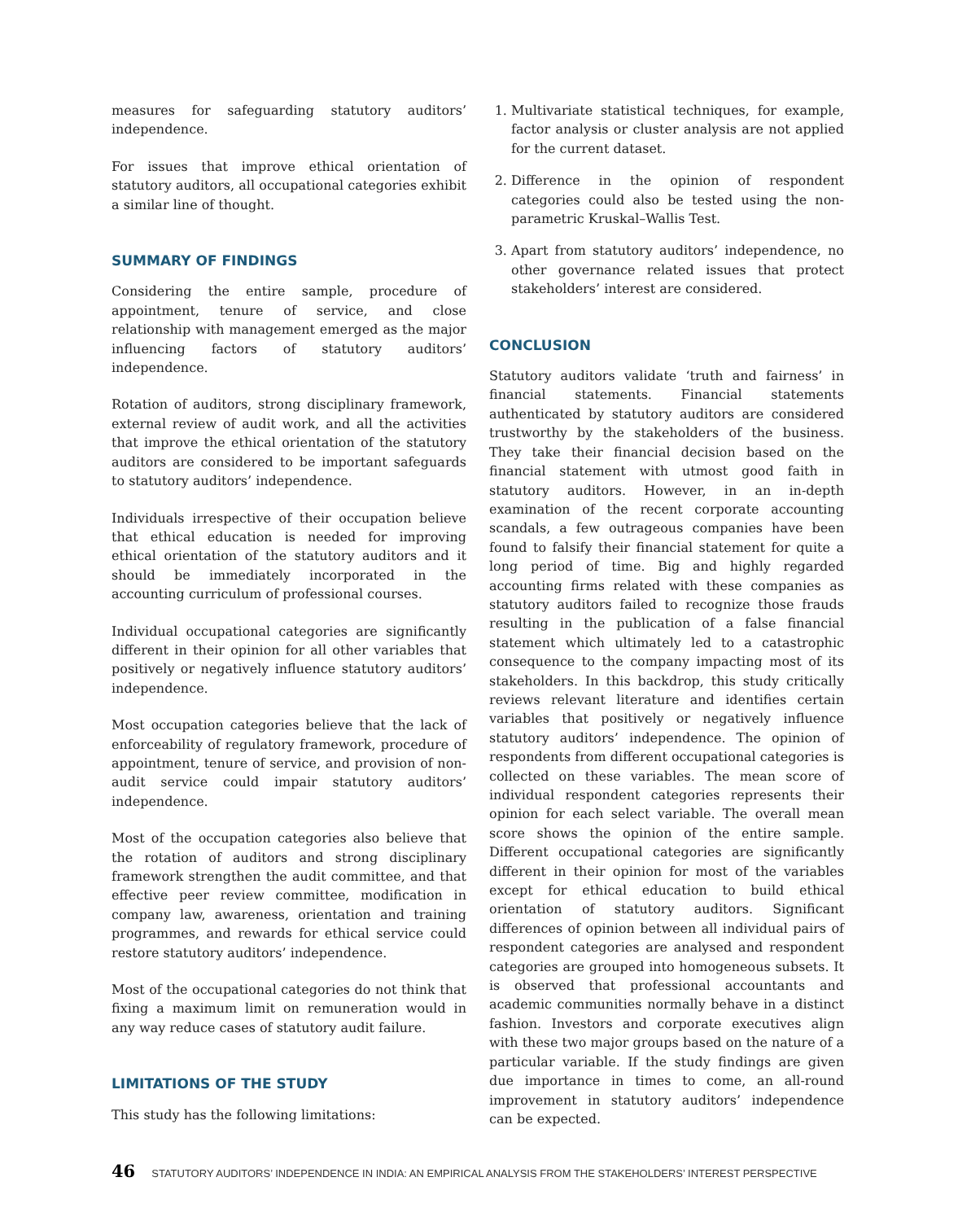measures for safeguarding statutory auditors’ independence.
For issues that improve ethical orientation of statutory auditors, all occupational categories exhibit a similar line of thought.
SUMMARY OF FINDINGS
Considering the entire sample, procedure of appointment, tenure of service, and close relationship with management emerged as the major influencing factors of statutory auditors’ independence.
Rotation of auditors, strong disciplinary framework, external review of audit work, and all the activities that improve the ethical orientation of the statutory auditors are considered to be important safeguards to statutory auditors’ independence.
Individuals irrespective of their occupation believe that ethical education is needed for improving ethical orientation of the statutory auditors and it should be immediately incorporated in the accounting curriculum of professional courses.
Individual occupational categories are significantly different in their opinion for all other variables that positively or negatively influence statutory auditors’ independence.
Most occupation categories believe that the lack of enforceability of regulatory framework, procedure of appointment, tenure of service, and provision of non-audit service could impair statutory auditors’ independence.
Most of the occupation categories also believe that the rotation of auditors and strong disciplinary framework strengthen the audit committee, and that effective peer review committee, modification in company law, awareness, orientation and training programmes, and rewards for ethical service could restore statutory auditors’ independence.
Most of the occupational categories do not think that fixing a maximum limit on remuneration would in any way reduce cases of statutory audit failure.
LIMITATIONS OF THE STUDY
This study has the following limitations:
1. Multivariate statistical techniques, for example, factor analysis or cluster analysis are not applied for the current dataset.
2. Difference in the opinion of respondent categories could also be tested using the non-parametric Kruskal–Wallis Test.
3. Apart from statutory auditors’ independence, no other governance related issues that protect stakeholders’ interest are considered.
CONCLUSION
Statutory auditors validate ‘truth and fairness’ in financial statements. Financial statements authenticated by statutory auditors are considered trustworthy by the stakeholders of the business. They take their financial decision based on the financial statement with utmost good faith in statutory auditors. However, in an in-depth examination of the recent corporate accounting scandals, a few outrageous companies have been found to falsify their financial statement for quite a long period of time. Big and highly regarded accounting firms related with these companies as statutory auditors failed to recognize those frauds resulting in the publication of a false financial statement which ultimately led to a catastrophic consequence to the company impacting most of its stakeholders. In this backdrop, this study critically reviews relevant literature and identifies certain variables that positively or negatively influence statutory auditors’ independence. The opinion of respondents from different occupational categories is collected on these variables. The mean score of individual respondent categories represents their opinion for each select variable. The overall mean score shows the opinion of the entire sample. Different occupational categories are significantly different in their opinion for most of the variables except for ethical education to build ethical orientation of statutory auditors. Significant differences of opinion between all individual pairs of respondent categories are analysed and respondent categories are grouped into homogeneous subsets. It is observed that professional accountants and academic communities normally behave in a distinct fashion. Investors and corporate executives align with these two major groups based on the nature of a particular variable. If the study findings are given due importance in times to come, an all-round improvement in statutory auditors’ independence can be expected.
46 STATUTORY AUDITORS’ INDEPENDENCE IN INDIA: AN EMPIRICAL ANALYSIS FROM THE STAKEHOLDERS’ INTEREST PERSPECTIVE